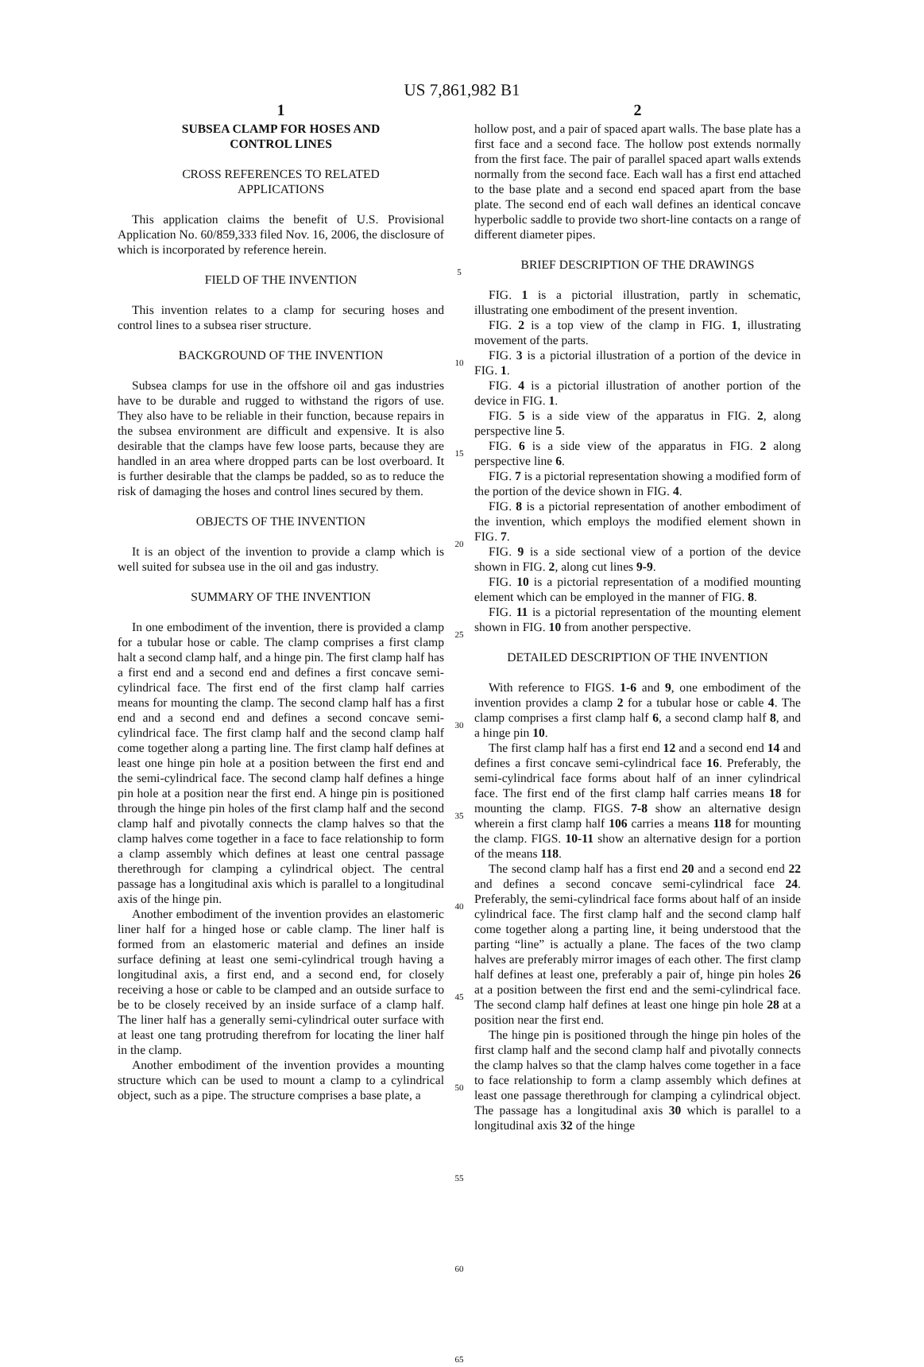US 7,861,982 B1
1
SUBSEA CLAMP FOR HOSES AND
CONTROL LINES
CROSS REFERENCES TO RELATED
APPLICATIONS
This application claims the benefit of U.S. Provisional Application No. 60/859,333 filed Nov. 16, 2006, the disclosure of which is incorporated by reference herein.
FIELD OF THE INVENTION
This invention relates to a clamp for securing hoses and control lines to a subsea riser structure.
BACKGROUND OF THE INVENTION
Subsea clamps for use in the offshore oil and gas industries have to be durable and rugged to withstand the rigors of use. They also have to be reliable in their function, because repairs in the subsea environment are difficult and expensive. It is also desirable that the clamps have few loose parts, because they are handled in an area where dropped parts can be lost overboard. It is further desirable that the clamps be padded, so as to reduce the risk of damaging the hoses and control lines secured by them.
OBJECTS OF THE INVENTION
It is an object of the invention to provide a clamp which is well suited for subsea use in the oil and gas industry.
SUMMARY OF THE INVENTION
In one embodiment of the invention, there is provided a clamp for a tubular hose or cable. The clamp comprises a first clamp halt a second clamp half, and a hinge pin. The first clamp half has a first end and a second end and defines a first concave semi-cylindrical face. The first end of the first clamp half carries means for mounting the clamp. The second clamp half has a first end and a second end and defines a second concave semi-cylindrical face. The first clamp half and the second clamp half come together along a parting line. The first clamp half defines at least one hinge pin hole at a position between the first end and the semi-cylindrical face. The second clamp half defines a hinge pin hole at a position near the first end. A hinge pin is positioned through the hinge pin holes of the first clamp half and the second clamp half and pivotally connects the clamp halves so that the clamp halves come together in a face to face relationship to form a clamp assembly which defines at least one central passage therethrough for clamping a cylindrical object. The central passage has a longitudinal axis which is parallel to a longitudinal axis of the hinge pin.
Another embodiment of the invention provides an elastomeric liner half for a hinged hose or cable clamp. The liner half is formed from an elastomeric material and defines an inside surface defining at least one semi-cylindrical trough having a longitudinal axis, a first end, and a second end, for closely receiving a hose or cable to be clamped and an outside surface to be to be closely received by an inside surface of a clamp half. The liner half has a generally semi-cylindrical outer surface with at least one tang protruding therefrom for locating the liner half in the clamp.
Another embodiment of the invention provides a mounting structure which can be used to mount a clamp to a cylindrical object, such as a pipe. The structure comprises a base plate, a
5
10
15
20
25
30
35
40
45
50
55
60
65
2
hollow post, and a pair of spaced apart walls. The base plate has a first face and a second face. The hollow post extends normally from the first face. The pair of parallel spaced apart walls extends normally from the second face. Each wall has a first end attached to the base plate and a second end spaced apart from the base plate. The second end of each wall defines an identical concave hyperbolic saddle to provide two short-line contacts on a range of different diameter pipes.
BRIEF DESCRIPTION OF THE DRAWINGS
FIG. 1 is a pictorial illustration, partly in schematic, illustrating one embodiment of the present invention.
FIG. 2 is a top view of the clamp in FIG. 1, illustrating movement of the parts.
FIG. 3 is a pictorial illustration of a portion of the device in FIG. 1.
FIG. 4 is a pictorial illustration of another portion of the device in FIG. 1.
FIG. 5 is a side view of the apparatus in FIG. 2, along perspective line 5.
FIG. 6 is a side view of the apparatus in FIG. 2 along perspective line 6.
FIG. 7 is a pictorial representation showing a modified form of the portion of the device shown in FIG. 4.
FIG. 8 is a pictorial representation of another embodiment of the invention, which employs the modified element shown in FIG. 7.
FIG. 9 is a side sectional view of a portion of the device shown in FIG. 2, along cut lines 9-9.
FIG. 10 is a pictorial representation of a modified mounting element which can be employed in the manner of FIG. 8.
FIG. 11 is a pictorial representation of the mounting element shown in FIG. 10 from another perspective.
DETAILED DESCRIPTION OF THE INVENTION
With reference to FIGS. 1-6 and 9, one embodiment of the invention provides a clamp 2 for a tubular hose or cable 4. The clamp comprises a first clamp half 6, a second clamp half 8, and a hinge pin 10.
The first clamp half has a first end 12 and a second end 14 and defines a first concave semi-cylindrical face 16. Preferably, the semi-cylindrical face forms about half of an inner cylindrical face. The first end of the first clamp half carries means 18 for mounting the clamp. FIGS. 7-8 show an alternative design wherein a first clamp half 106 carries a means 118 for mounting the clamp. FIGS. 10-11 show an alternative design for a portion of the means 118.
The second clamp half has a first end 20 and a second end 22 and defines a second concave semi-cylindrical face 24. Preferably, the semi-cylindrical face forms about half of an inside cylindrical face. The first clamp half and the second clamp half come together along a parting line, it being understood that the parting “line” is actually a plane. The faces of the two clamp halves are preferably mirror images of each other. The first clamp half defines at least one, preferably a pair of, hinge pin holes 26 at a position between the first end and the semi-cylindrical face. The second clamp half defines at least one hinge pin hole 28 at a position near the first end.
The hinge pin is positioned through the hinge pin holes of the first clamp half and the second clamp half and pivotally connects the clamp halves so that the clamp halves come together in a face to face relationship to form a clamp assembly which defines at least one passage therethrough for clamping a cylindrical object. The passage has a longitudinal axis 30 which is parallel to a longitudinal axis 32 of the hinge